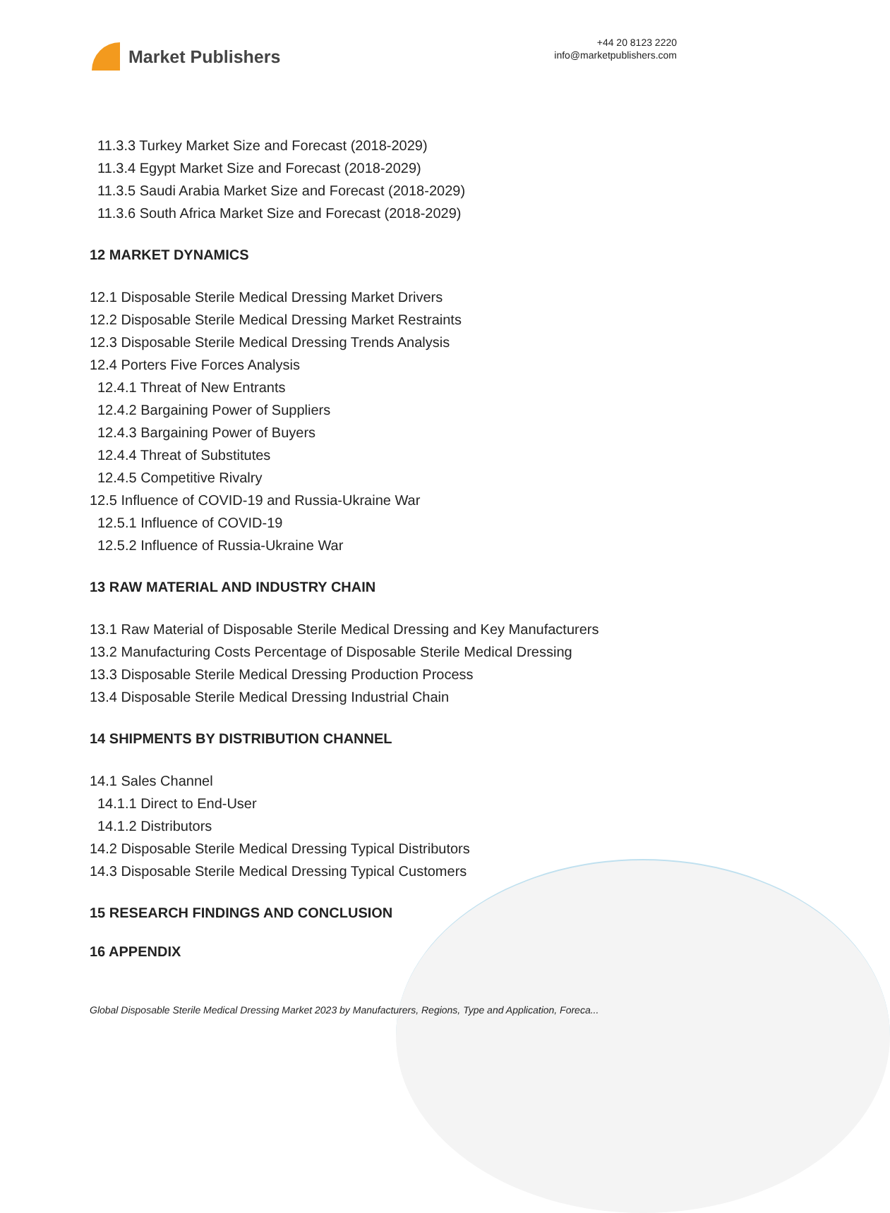Market Publishers
+44 20 8123 2220
info@marketpublishers.com
11.3.3 Turkey Market Size and Forecast (2018-2029)
11.3.4 Egypt Market Size and Forecast (2018-2029)
11.3.5 Saudi Arabia Market Size and Forecast (2018-2029)
11.3.6 South Africa Market Size and Forecast (2018-2029)
12 MARKET DYNAMICS
12.1 Disposable Sterile Medical Dressing Market Drivers
12.2 Disposable Sterile Medical Dressing Market Restraints
12.3 Disposable Sterile Medical Dressing Trends Analysis
12.4 Porters Five Forces Analysis
12.4.1 Threat of New Entrants
12.4.2 Bargaining Power of Suppliers
12.4.3 Bargaining Power of Buyers
12.4.4 Threat of Substitutes
12.4.5 Competitive Rivalry
12.5 Influence of COVID-19 and Russia-Ukraine War
12.5.1 Influence of COVID-19
12.5.2 Influence of Russia-Ukraine War
13 RAW MATERIAL AND INDUSTRY CHAIN
13.1 Raw Material of Disposable Sterile Medical Dressing and Key Manufacturers
13.2 Manufacturing Costs Percentage of Disposable Sterile Medical Dressing
13.3 Disposable Sterile Medical Dressing Production Process
13.4 Disposable Sterile Medical Dressing Industrial Chain
14 SHIPMENTS BY DISTRIBUTION CHANNEL
14.1 Sales Channel
14.1.1 Direct to End-User
14.1.2 Distributors
14.2 Disposable Sterile Medical Dressing Typical Distributors
14.3 Disposable Sterile Medical Dressing Typical Customers
15 RESEARCH FINDINGS AND CONCLUSION
16 APPENDIX
Global Disposable Sterile Medical Dressing Market 2023 by Manufacturers, Regions, Type and Application, Foreca...